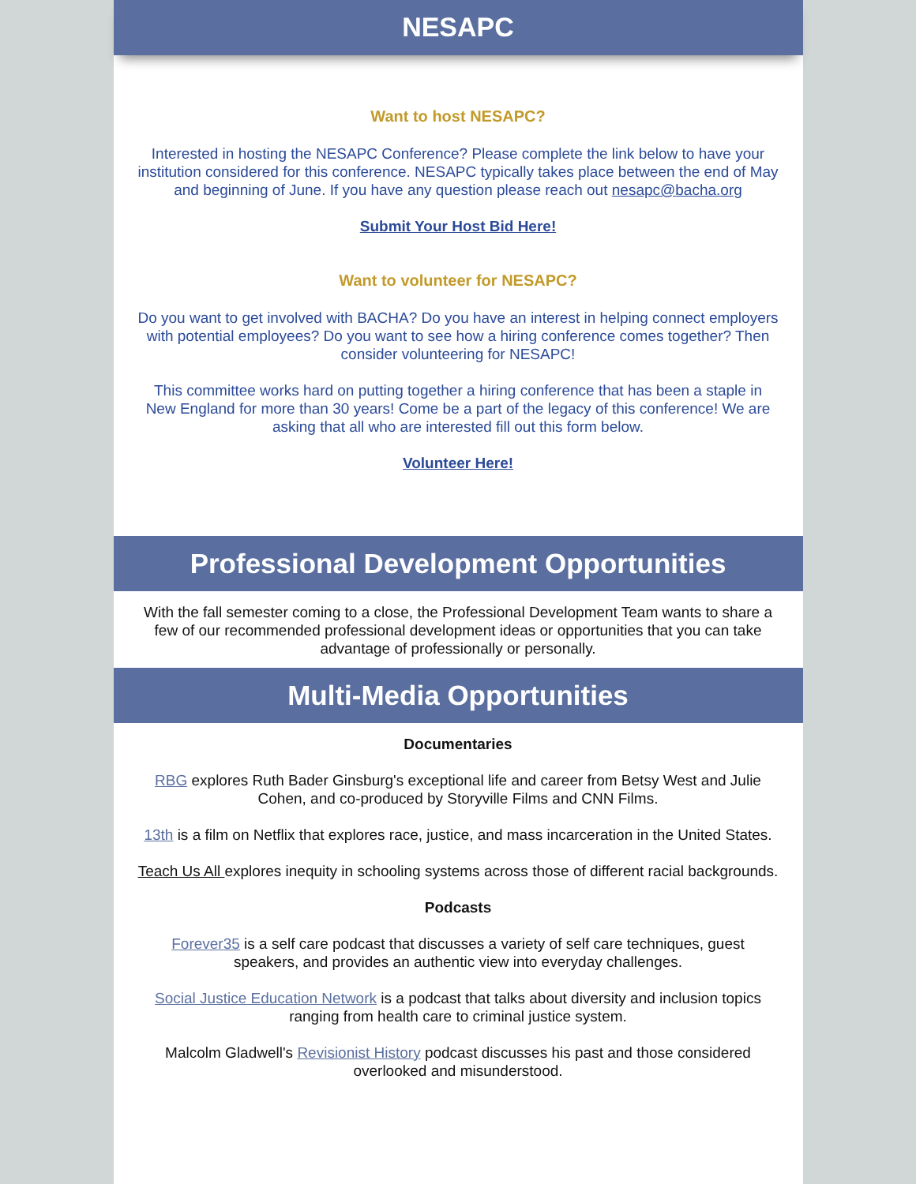NESAPC
Want to host NESAPC?
Interested in hosting the NESAPC Conference? Please complete the link below to have your institution considered for this conference. NESAPC typically takes place between the end of May and beginning of June. If you have any question please reach out nesapc@bacha.org
Submit Your Host Bid Here!
Want to volunteer for NESAPC?
Do you want to get involved with BACHA? Do you have an interest in helping connect employers with potential employees? Do you want to see how a hiring conference comes together? Then consider volunteering for NESAPC!
This committee works hard on putting together a hiring conference that has been a staple in New England for more than 30 years! Come be a part of the legacy of this conference! We are asking that all who are interested fill out this form below.
Volunteer Here!
Professional Development Opportunities
With the fall semester coming to a close, the Professional Development Team wants to share a few of our recommended professional development ideas or opportunities that you can take advantage of professionally or personally.
Multi-Media Opportunities
Documentaries
RBG explores Ruth Bader Ginsburg's exceptional life and career from Betsy West and Julie Cohen, and co-produced by Storyville Films and CNN Films.
13th is a film on Netflix that explores race, justice, and mass incarceration in the United States.
Teach Us All explores inequity in schooling systems across those of different racial backgrounds.
Podcasts
Forever35 is a self care podcast that discusses a variety of self care techniques, guest speakers, and provides an authentic view into everyday challenges.
Social Justice Education Network is a podcast that talks about diversity and inclusion topics ranging from health care to criminal justice system.
Malcolm Gladwell's Revisionist History podcast discusses his past and those considered overlooked and misunderstood.